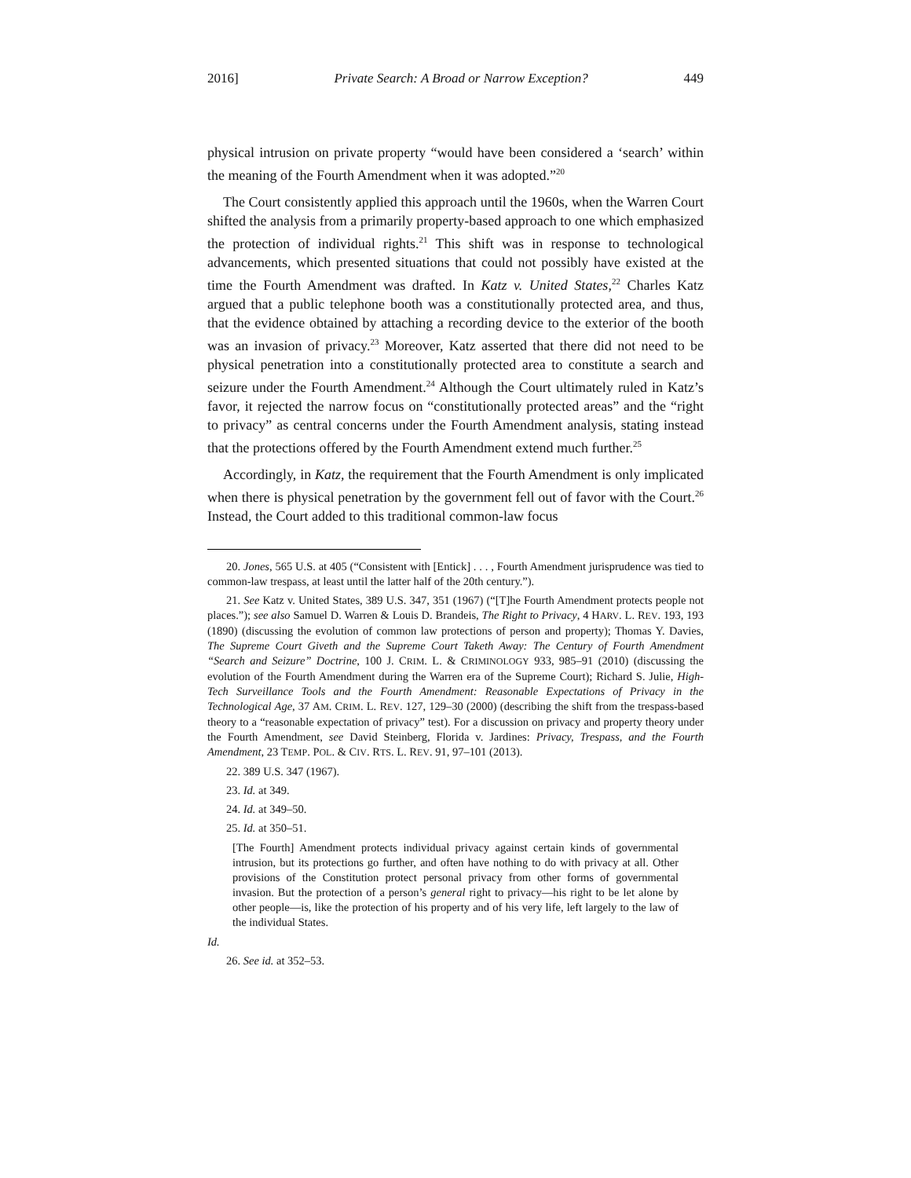2016] Private Search: A Broad or Narrow Exception? 449
physical intrusion on private property “would have been considered a ‘search’ within the meaning of the Fourth Amendment when it was adopted.”<sup>20</sup>
The Court consistently applied this approach until the 1960s, when the Warren Court shifted the analysis from a primarily property-based approach to one which emphasized the protection of individual rights.<sup>21</sup> This shift was in response to technological advancements, which presented situations that could not possibly have existed at the time the Fourth Amendment was drafted. In Katz v. United States,<sup>22</sup> Charles Katz argued that a public telephone booth was a constitutionally protected area, and thus, that the evidence obtained by attaching a recording device to the exterior of the booth was an invasion of privacy.<sup>23</sup> Moreover, Katz asserted that there did not need to be physical penetration into a constitutionally protected area to constitute a search and seizure under the Fourth Amendment.<sup>24</sup> Although the Court ultimately ruled in Katz’s favor, it rejected the narrow focus on “constitutionally protected areas” and the “right to privacy” as central concerns under the Fourth Amendment analysis, stating instead that the protections offered by the Fourth Amendment extend much further.<sup>25</sup>
Accordingly, in Katz, the requirement that the Fourth Amendment is only implicated when there is physical penetration by the government fell out of favor with the Court.<sup>26</sup> Instead, the Court added to this traditional common-law focus
20. Jones, 565 U.S. at 405 (“Consistent with [Entick] . . . , Fourth Amendment jurisprudence was tied to common-law trespass, at least until the latter half of the 20th century.”).
21. See Katz v. United States, 389 U.S. 347, 351 (1967) (“[T]he Fourth Amendment protects people not places.”); see also Samuel D. Warren & Louis D. Brandeis, The Right to Privacy, 4 HARV. L. REV. 193, 193 (1890) (discussing the evolution of common law protections of person and property); Thomas Y. Davies, The Supreme Court Giveth and the Supreme Court Taketh Away: The Century of Fourth Amendment “Search and Seizure” Doctrine, 100 J. CRIM. L. & CRIMINOLOGY 933, 985–91 (2010) (discussing the evolution of the Fourth Amendment during the Warren era of the Supreme Court); Richard S. Julie, High-Tech Surveillance Tools and the Fourth Amendment: Reasonable Expectations of Privacy in the Technological Age, 37 AM. CRIM. L. REV. 127, 129–30 (2000) (describing the shift from the trespass-based theory to a “reasonable expectation of privacy” test). For a discussion on privacy and property theory under the Fourth Amendment, see David Steinberg, Florida v. Jardines: Privacy, Trespass, and the Fourth Amendment, 23 TEMP. POL. & CIV. RTS. L. REV. 91, 97–101 (2013).
22. 389 U.S. 347 (1967).
23. Id. at 349.
24. Id. at 349–50.
25. Id. at 350–51.
[The Fourth] Amendment protects individual privacy against certain kinds of governmental intrusion, but its protections go further, and often have nothing to do with privacy at all. Other provisions of the Constitution protect personal privacy from other forms of governmental invasion. But the protection of a person’s general right to privacy—his right to be let alone by other people—is, like the protection of his property and of his very life, left largely to the law of the individual States.
Id.
26. See id. at 352–53.